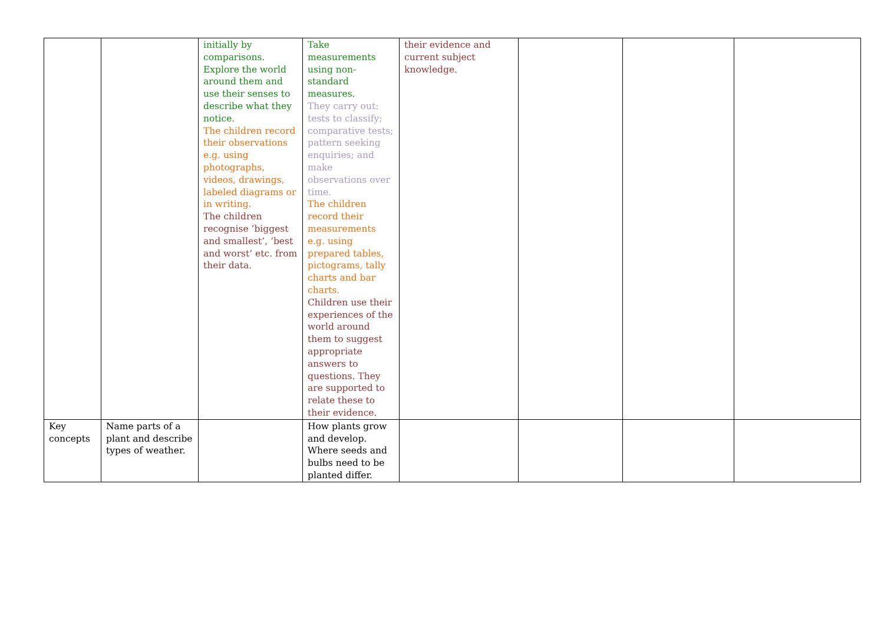| | | initially by comparisons. Explore the world around them and use their senses to describe what they notice. The children record their observations e.g. using photographs, videos, drawings, labeled diagrams or in writing. The children recognise ‘biggest and smallest’, ‘best and worst’ etc. from their data. | Take measurements using non-standard measures. They carry out: tests to classify; comparative tests; pattern seeking enquiries; and make observations over time. The children record their measurements e.g. using prepared tables, pictograms, tally charts and bar charts. Children use their experiences of the world around them to suggest appropriate answers to questions. They are supported to relate these to their evidence. | their evidence and current subject knowledge. | | | |
| Key concepts | Name parts of a plant and describe types of weather. | | How plants grow and develop. Where seeds and bulbs need to be planted differ. | | | | |